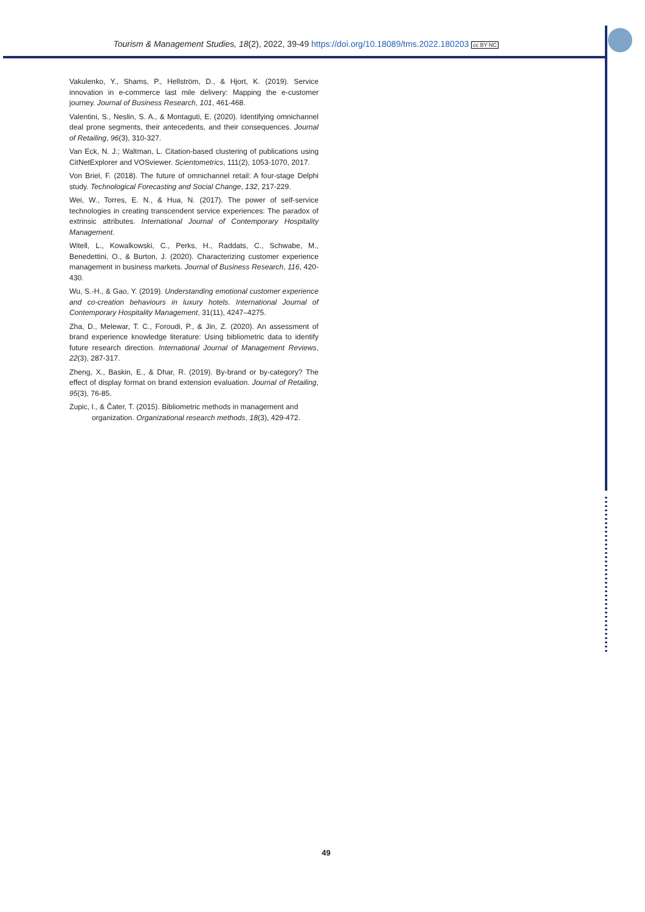Tourism & Management Studies, 18(2), 2022, 39-49 https://doi.org/10.18089/tms.2022.180203 cc BY NC
Vakulenko, Y., Shams, P., Hellström, D., & Hjort, K. (2019). Service innovation in e-commerce last mile delivery: Mapping the e-customer journey. Journal of Business Research, 101, 461-468.
Valentini, S., Neslin, S. A., & Montaguti, E. (2020). Identifying omnichannel deal prone segments, their antecedents, and their consequences. Journal of Retailing, 96(3), 310-327.
Van Eck, N. J.; Waltman, L. Citation-based clustering of publications using CitNetExplorer and VOSviewer. Scientometrics, 111(2), 1053-1070, 2017.
Von Briel, F. (2018). The future of omnichannel retail: A four-stage Delphi study. Technological Forecasting and Social Change, 132, 217-229.
Wei, W., Torres, E. N., & Hua, N. (2017). The power of self-service technologies in creating transcendent service experiences: The paradox of extrinsic attributes. International Journal of Contemporary Hospitality Management.
Witell, L., Kowalkowski, C., Perks, H., Raddats, C., Schwabe, M., Benedettini, O., & Burton, J. (2020). Characterizing customer experience management in business markets. Journal of Business Research, 116, 420-430.
Wu, S.-H., & Gao, Y. (2019). Understanding emotional customer experience and co-creation behaviours in luxury hotels. International Journal of Contemporary Hospitality Management, 31(11), 4247–4275.
Zha, D., Melewar, T. C., Foroudi, P., & Jin, Z. (2020). An assessment of brand experience knowledge literature: Using bibliometric data to identify future research direction. International Journal of Management Reviews, 22(3), 287-317.
Zheng, X., Baskin, E., & Dhar, R. (2019). By-brand or by-category? The effect of display format on brand extension evaluation. Journal of Retailing, 95(3), 76-85.
Zupic, I., & Čater, T. (2015). Bibliometric methods in management and organization. Organizational research methods, 18(3), 429-472.
49